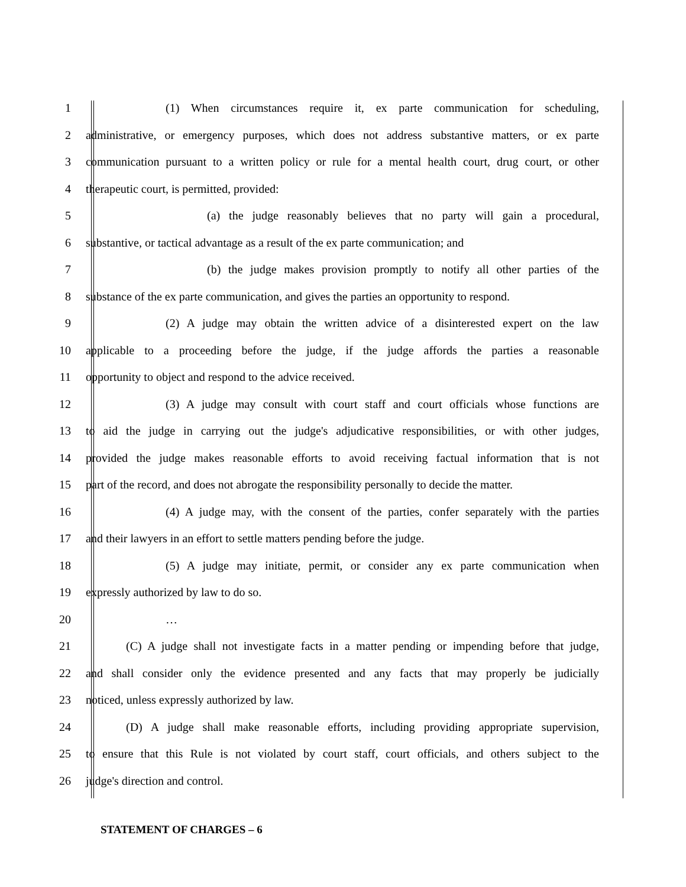1 (1) When circumstances require it, ex parte communication for scheduling,
2 administrative, or emergency purposes, which does not address substantive matters, or ex parte
3 communication pursuant to a written policy or rule for a mental health court, drug court, or other
4 therapeutic court, is permitted, provided:
5 (a) the judge reasonably believes that no party will gain a procedural,
6 substantive, or tactical advantage as a result of the ex parte communication; and
7 (b) the judge makes provision promptly to notify all other parties of the
8 substance of the ex parte communication, and gives the parties an opportunity to respond.
9 (2) A judge may obtain the written advice of a disinterested expert on the law
10 applicable to a proceeding before the judge, if the judge affords the parties a reasonable
11 opportunity to object and respond to the advice received.
12 (3) A judge may consult with court staff and court officials whose functions are
13 to aid the judge in carrying out the judge's adjudicative responsibilities, or with other judges,
14 provided the judge makes reasonable efforts to avoid receiving factual information that is not
15 part of the record, and does not abrogate the responsibility personally to decide the matter.
16 (4) A judge may, with the consent of the parties, confer separately with the parties
17 and their lawyers in an effort to settle matters pending before the judge.
18 (5) A judge may initiate, permit, or consider any ex parte communication when
19 expressly authorized by law to do so.
20 …
21 (C) A judge shall not investigate facts in a matter pending or impending before that judge,
22 and shall consider only the evidence presented and any facts that may properly be judicially
23 noticed, unless expressly authorized by law.
24 (D) A judge shall make reasonable efforts, including providing appropriate supervision,
25 to ensure that this Rule is not violated by court staff, court officials, and others subject to the
26 judge's direction and control.
STATEMENT OF CHARGES – 6